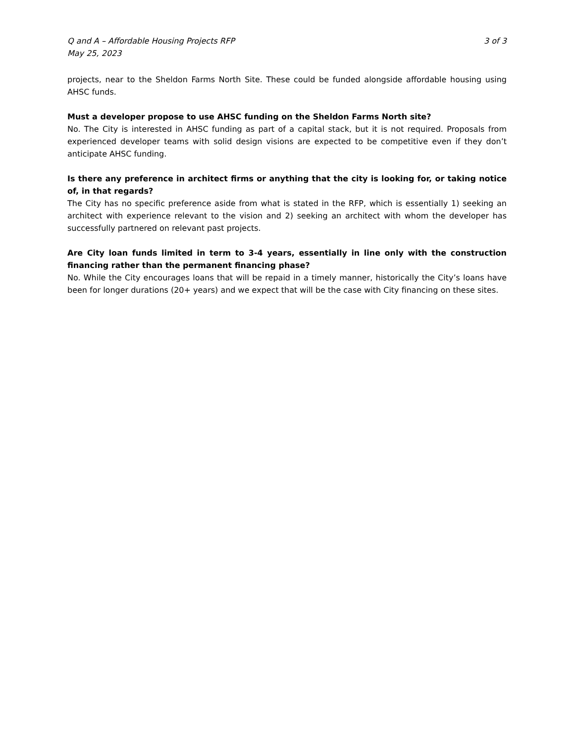Q and A – Affordable Housing Projects RFP
May 25, 2023
3 of 3
projects, near to the Sheldon Farms North Site. These could be funded alongside affordable housing using AHSC funds.
Must a developer propose to use AHSC funding on the Sheldon Farms North site?
No. The City is interested in AHSC funding as part of a capital stack, but it is not required. Proposals from experienced developer teams with solid design visions are expected to be competitive even if they don’t anticipate AHSC funding.
Is there any preference in architect firms or anything that the city is looking for, or taking notice of, in that regards?
The City has no specific preference aside from what is stated in the RFP, which is essentially 1) seeking an architect with experience relevant to the vision and 2) seeking an architect with whom the developer has successfully partnered on relevant past projects.
Are City loan funds limited in term to 3-4 years, essentially in line only with the construction financing rather than the permanent financing phase?
No. While the City encourages loans that will be repaid in a timely manner, historically the City’s loans have been for longer durations (20+ years) and we expect that will be the case with City financing on these sites.